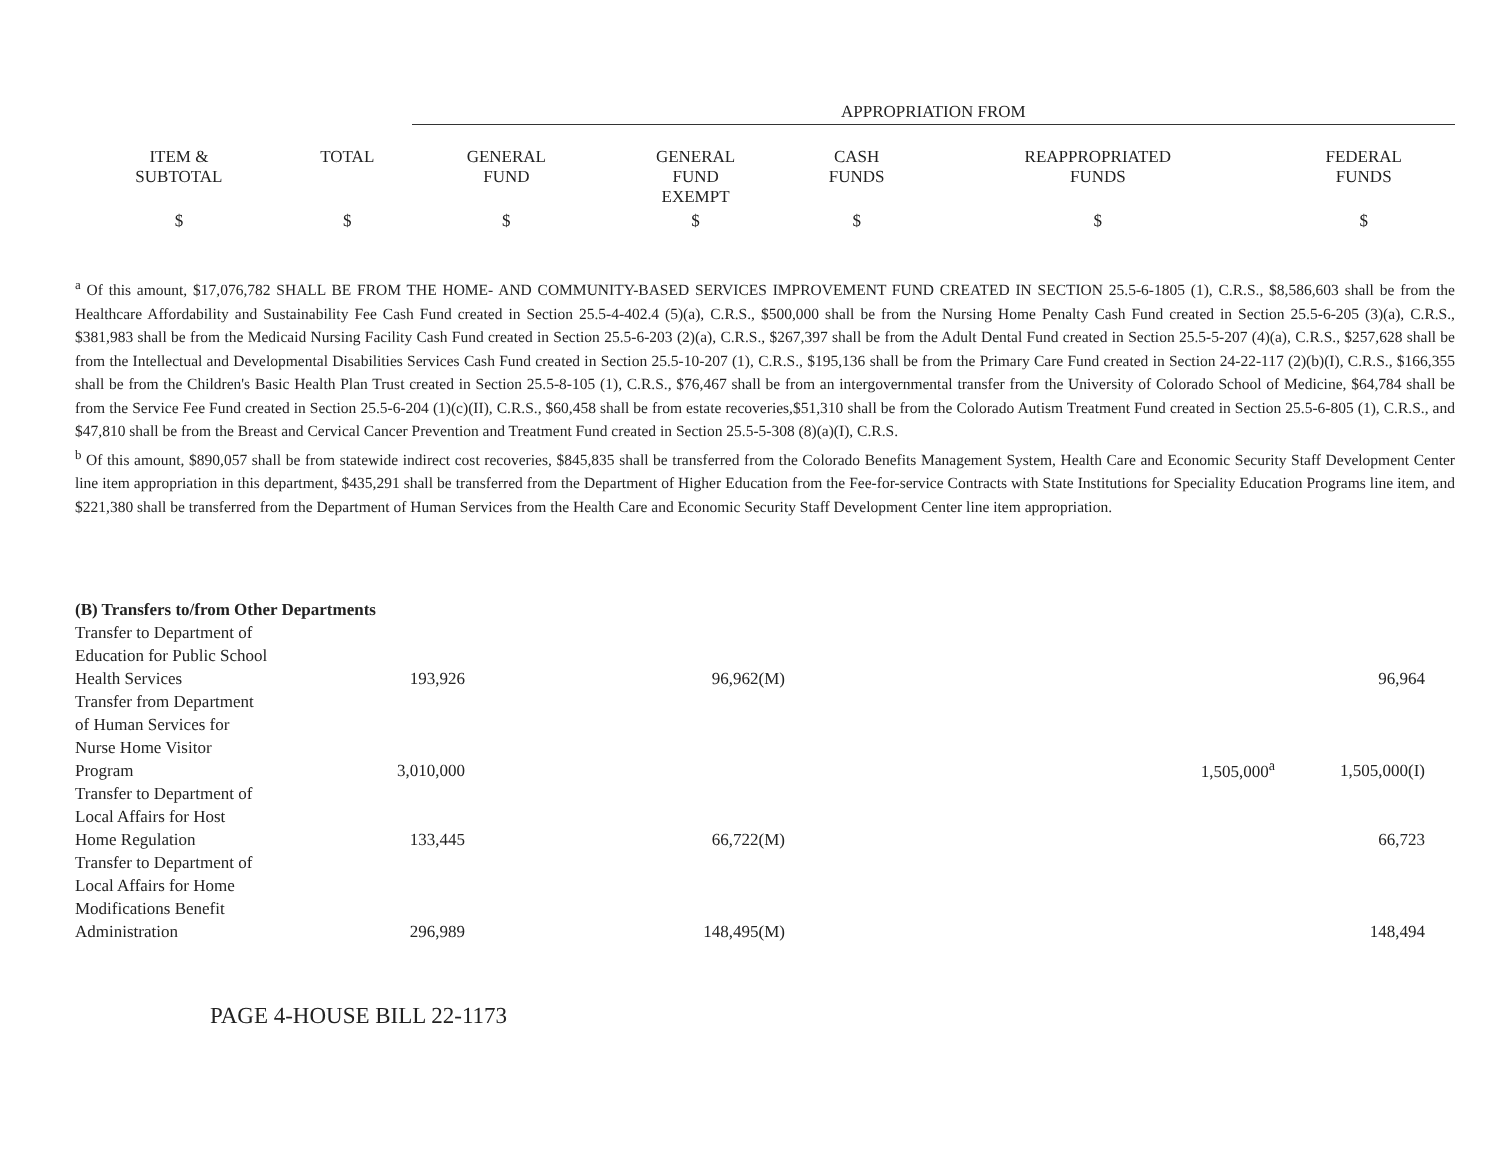| | | APPROPRIATION FROM | | | | |
| --- | --- | --- | --- | --- | --- | --- |
| ITEM & SUBTOTAL | TOTAL | GENERAL FUND | GENERAL FUND EXEMPT | CASH FUNDS | REAPPROPRIATED FUNDS | FEDERAL FUNDS |
| $ | $ | $ | $ | $ | $ | $ |
<sup>a</sup> Of this amount, $17,076,782 SHALL BE FROM THE HOME- AND COMMUNITY-BASED SERVICES IMPROVEMENT FUND CREATED IN SECTION 25.5-6-1805 (1), C.R.S., $8,586,603 shall be from the Healthcare Affordability and Sustainability Fee Cash Fund created in Section 25.5-4-402.4 (5)(a), C.R.S., $500,000 shall be from the Nursing Home Penalty Cash Fund created in Section 25.5-6-205 (3)(a), C.R.S., $381,983 shall be from the Medicaid Nursing Facility Cash Fund created in Section 25.5-6-203 (2)(a), C.R.S., $267,397 shall be from the Adult Dental Fund created in Section 25.5-5-207 (4)(a), C.R.S., $257,628 shall be from the Intellectual and Developmental Disabilities Services Cash Fund created in Section 25.5-10-207 (1), C.R.S., $195,136 shall be from the Primary Care Fund created in Section 24-22-117 (2)(b)(I), C.R.S., $166,355 shall be from the Children's Basic Health Plan Trust created in Section 25.5-8-105 (1), C.R.S., $76,467 shall be from an intergovernmental transfer from the University of Colorado School of Medicine, $64,784 shall be from the Service Fee Fund created in Section 25.5-6-204 (1)(c)(II), C.R.S., $60,458 shall be from estate recoveries,$51,310 shall be from the Colorado Autism Treatment Fund created in Section 25.5-6-805 (1), C.R.S., and $47,810 shall be from the Breast and Cervical Cancer Prevention and Treatment Fund created in Section 25.5-5-308 (8)(a)(I), C.R.S.
<sup>b</sup> Of this amount, $890,057 shall be from statewide indirect cost recoveries, $845,835 shall be transferred from the Colorado Benefits Management System, Health Care and Economic Security Staff Development Center line item appropriation in this department, $435,291 shall be transferred from the Department of Higher Education from the Fee-for-service Contracts with State Institutions for Speciality Education Programs line item, and $221,380 shall be transferred from the Department of Human Services from the Health Care and Economic Security Staff Development Center line item appropriation.
| (B) Transfers to/from Other Departments | | | | | |
| Transfer to Department of Education for Public School Health Services | 193,926 | 96,962(M) | | | 96,964 |
| Transfer from Department of Human Services for Nurse Home Visitor Program | 3,010,000 | | | 1,505,000<sup>a</sup> | 1,505,000(I) |
| Transfer to Department of Local Affairs for Host Home Regulation | 133,445 | 66,722(M) | | | 66,723 |
| Transfer to Department of Local Affairs for Home Modifications Benefit Administration | 296,989 | 148,495(M) | | | 148,494 |
PAGE 4-HOUSE BILL 22-1173